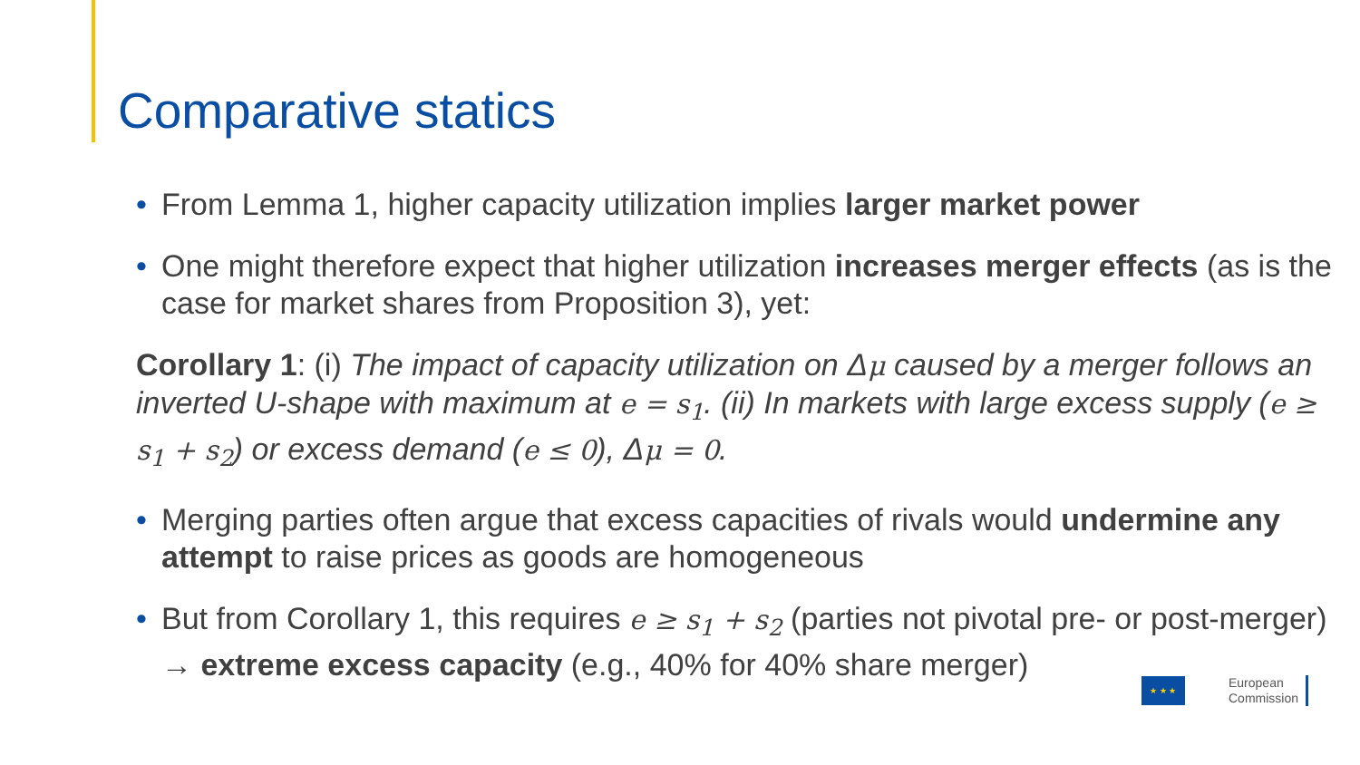Comparative statics
• From Lemma 1, higher capacity utilization implies larger market power
• One might therefore expect that higher utilization increases merger effects (as is the case for market shares from Proposition 3), yet:
Corollary 1: (i) The impact of capacity utilization on Δμ caused by a merger follows an inverted U-shape with maximum at e = s<sub>1</sub>. (ii) In markets with large excess supply (e ≥ s<sub>1</sub> + s<sub>2</sub>) or excess demand (e ≤ 0), Δμ = 0.
• Merging parties often argue that excess capacities of rivals would undermine any attempt to raise prices as goods are homogeneous
• But from Corollary 1, this requires e ≥ s<sub>1</sub> + s<sub>2</sub> (parties not pivotal pre- or post-merger) → extreme excess capacity (e.g., 40% for 40% share merger)
★ ★ ★
European
Commission